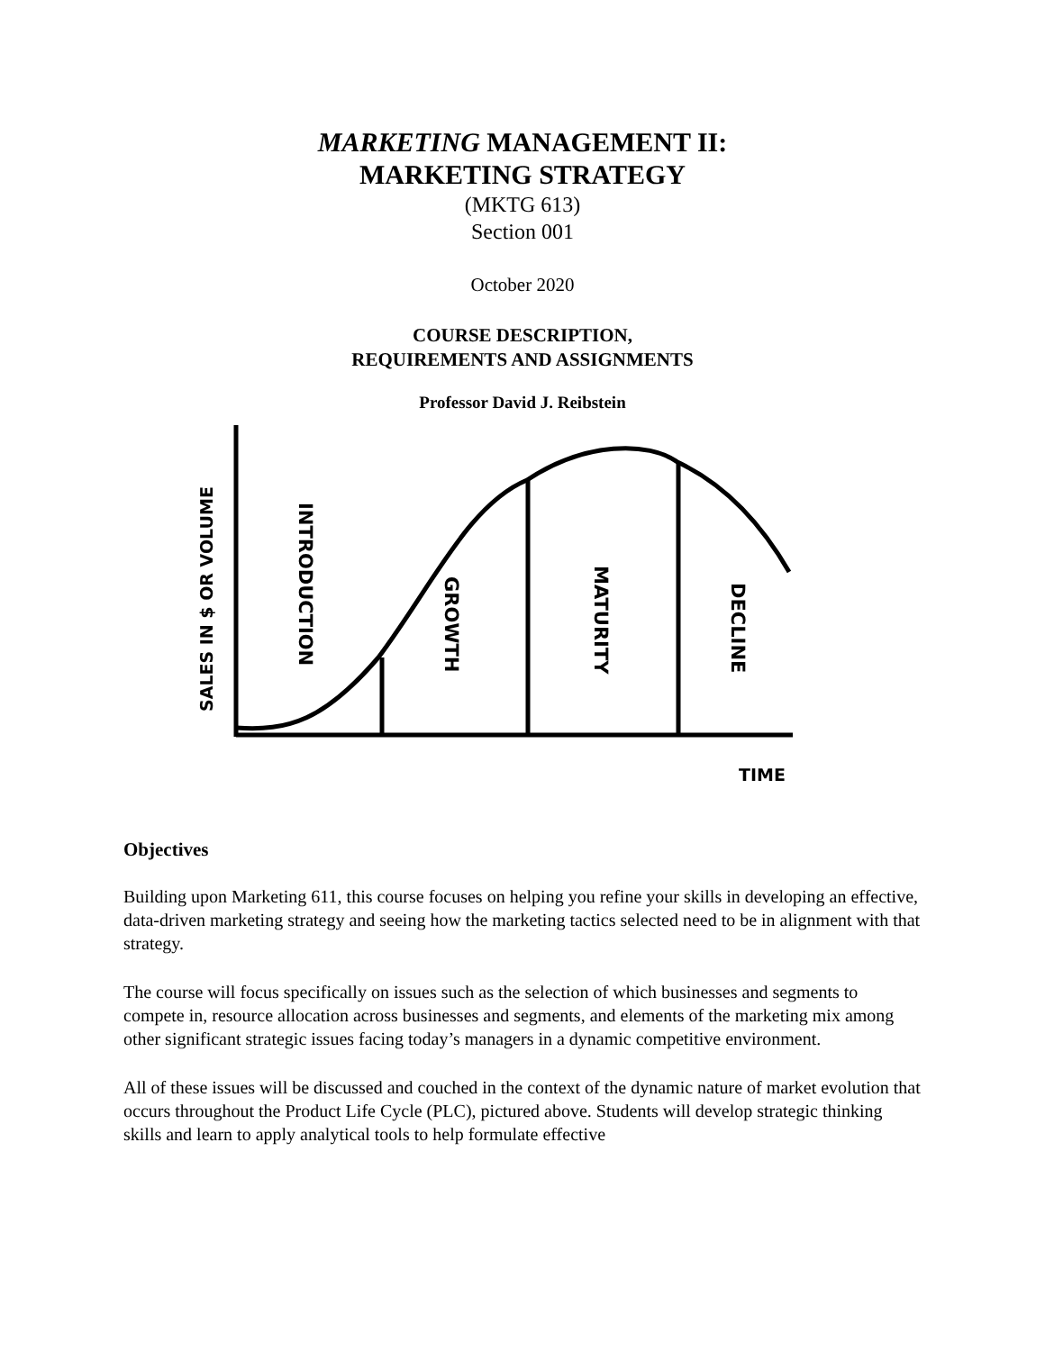MARKETING MANAGEMENT II:
MARKETING STRATEGY
(MKTG 613)
Section 001
October 2020
COURSE DESCRIPTION,
REQUIREMENTS AND ASSIGNMENTS
Professor David J. Reibstein
SALES IN $ OR VOLUME
INTRODUCTION
GROWTH
MATURITY
DECLINE
TIME
Objectives
Building upon Marketing 611, this course focuses on helping you refine your skills in developing an effective, data-driven marketing strategy and seeing how the marketing tactics selected need to be in alignment with that strategy.
The course will focus specifically on issues such as the selection of which businesses and segments to compete in, resource allocation across businesses and segments, and elements of the marketing mix among other significant strategic issues facing today’s managers in a dynamic competitive environment.
All of these issues will be discussed and couched in the context of the dynamic nature of market evolution that occurs throughout the Product Life Cycle (PLC), pictured above. Students will develop strategic thinking skills and learn to apply analytical tools to help formulate effective